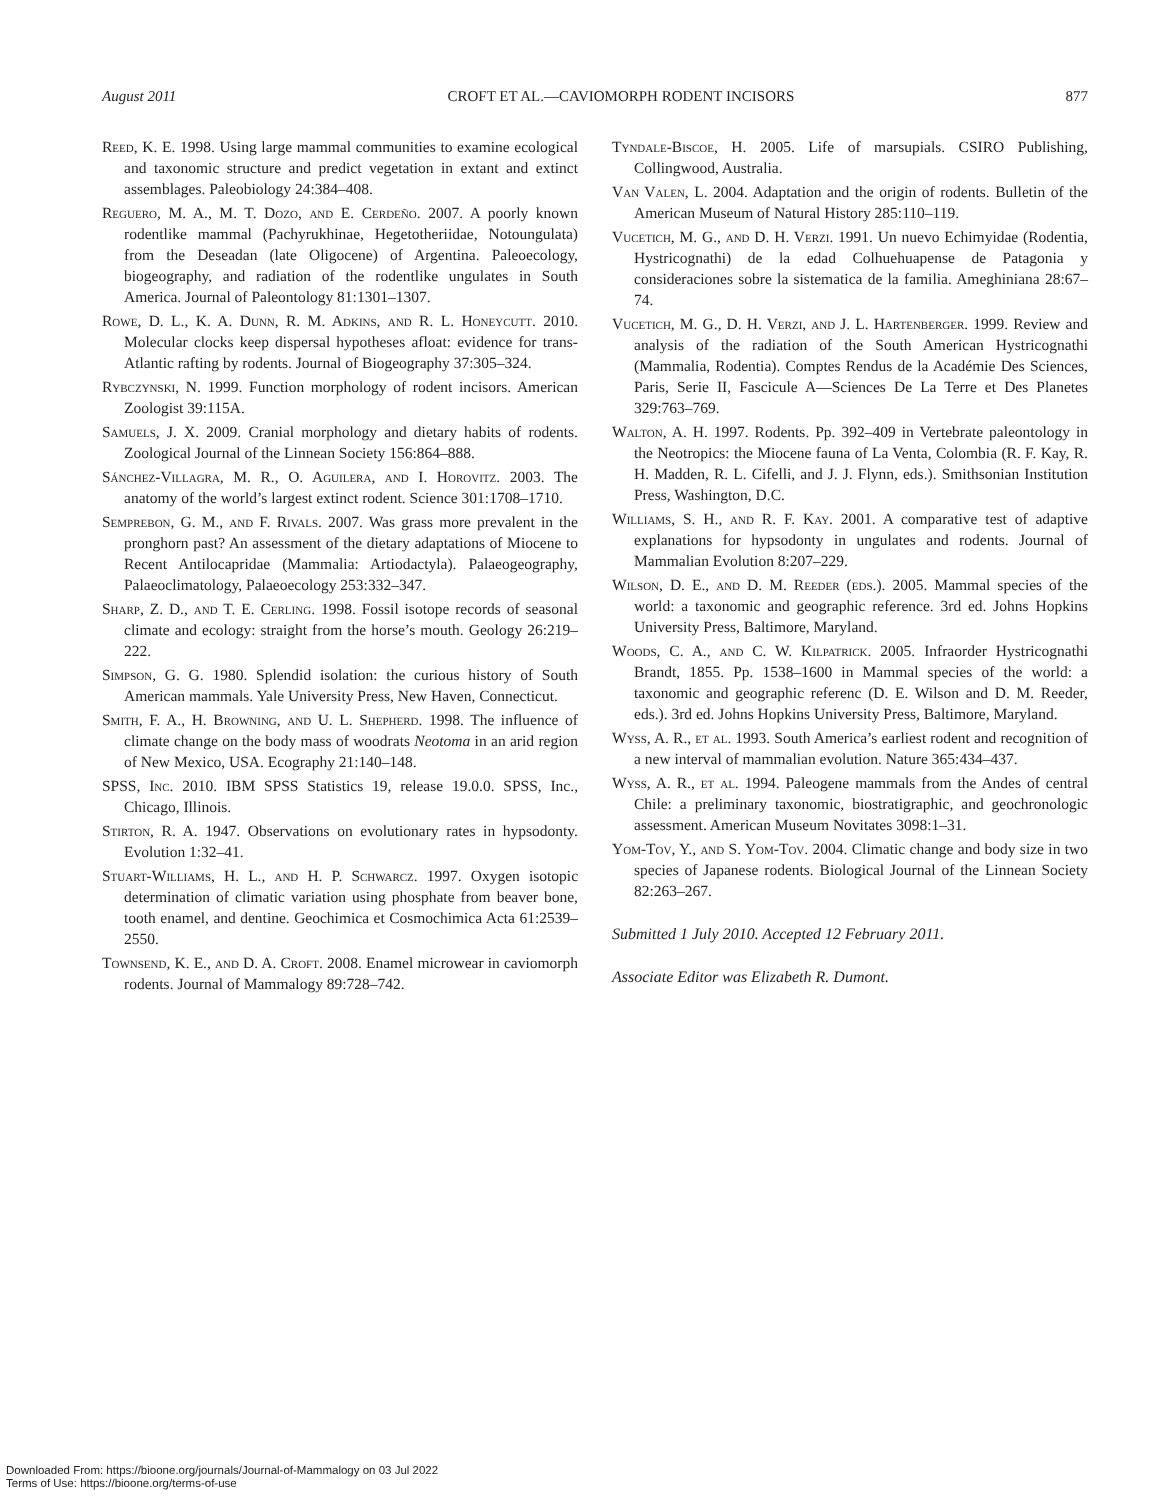August 2011 CROFT ET AL.—CAVIOMORPH RODENT INCISORS 877
Reed, K. E. 1998. Using large mammal communities to examine ecological and taxonomic structure and predict vegetation in extant and extinct assemblages. Paleobiology 24:384–408.
Reguero, M. A., M. T. Dozo, and E. Cerdeño. 2007. A poorly known rodentlike mammal (Pachyrukhinae, Hegetotheriidae, Notoungulata) from the Deseadan (late Oligocene) of Argentina. Paleoecology, biogeography, and radiation of the rodentlike ungulates in South America. Journal of Paleontology 81:1301–1307.
Rowe, D. L., K. A. Dunn, R. M. Adkins, and R. L. Honeycutt. 2010. Molecular clocks keep dispersal hypotheses afloat: evidence for trans-Atlantic rafting by rodents. Journal of Biogeography 37:305–324.
Rybczynski, N. 1999. Function morphology of rodent incisors. American Zoologist 39:115A.
Samuels, J. X. 2009. Cranial morphology and dietary habits of rodents. Zoological Journal of the Linnean Society 156:864–888.
Sánchez-Villagra, M. R., O. Aguilera, and I. Horovitz. 2003. The anatomy of the world’s largest extinct rodent. Science 301:1708–1710.
Semprebon, G. M., and F. Rivals. 2007. Was grass more prevalent in the pronghorn past? An assessment of the dietary adaptations of Miocene to Recent Antilocapridae (Mammalia: Artiodactyla). Palaeogeography, Palaeoclimatology, Palaeoecology 253:332–347.
Sharp, Z. D., and T. E. Cerling. 1998. Fossil isotope records of seasonal climate and ecology: straight from the horse’s mouth. Geology 26:219–222.
Simpson, G. G. 1980. Splendid isolation: the curious history of South American mammals. Yale University Press, New Haven, Connecticut.
Smith, F. A., H. Browning, and U. L. Shepherd. 1998. The influence of climate change on the body mass of woodrats Neotoma in an arid region of New Mexico, USA. Ecography 21:140–148.
SPSS, Inc. 2010. IBM SPSS Statistics 19, release 19.0.0. SPSS, Inc., Chicago, Illinois.
Stirton, R. A. 1947. Observations on evolutionary rates in hypsodonty. Evolution 1:32–41.
Stuart-Williams, H. L., and H. P. Schwarcz. 1997. Oxygen isotopic determination of climatic variation using phosphate from beaver bone, tooth enamel, and dentine. Geochimica et Cosmochimica Acta 61:2539–2550.
Townsend, K. E., and D. A. Croft. 2008. Enamel microwear in caviomorph rodents. Journal of Mammalogy 89:728–742.
Tyndale-Biscoe, H. 2005. Life of marsupials. CSIRO Publishing, Collingwood, Australia.
Van Valen, L. 2004. Adaptation and the origin of rodents. Bulletin of the American Museum of Natural History 285:110–119.
Vucetich, M. G., and D. H. Verzi. 1991. Un nuevo Echimyidae (Rodentia, Hystricognathi) de la edad Colhuehuapense de Patagonia y consideraciones sobre la sistematica de la familia. Ameghiniana 28:67–74.
Vucetich, M. G., D. H. Verzi, and J. L. Hartenberger. 1999. Review and analysis of the radiation of the South American Hystricognathi (Mammalia, Rodentia). Comptes Rendus de la Académie Des Sciences, Paris, Serie II, Fascicule A—Sciences De La Terre et Des Planetes 329:763–769.
Walton, A. H. 1997. Rodents. Pp. 392–409 in Vertebrate paleontology in the Neotropics: the Miocene fauna of La Venta, Colombia (R. F. Kay, R. H. Madden, R. L. Cifelli, and J. J. Flynn, eds.). Smithsonian Institution Press, Washington, D.C.
Williams, S. H., and R. F. Kay. 2001. A comparative test of adaptive explanations for hypsodonty in ungulates and rodents. Journal of Mammalian Evolution 8:207–229.
Wilson, D. E., and D. M. Reeder (eds.). 2005. Mammal species of the world: a taxonomic and geographic reference. 3rd ed. Johns Hopkins University Press, Baltimore, Maryland.
Woods, C. A., and C. W. Kilpatrick. 2005. Infraorder Hystricognathi Brandt, 1855. Pp. 1538–1600 in Mammal species of the world: a taxonomic and geographic referenc (D. E. Wilson and D. M. Reeder, eds.). 3rd ed. Johns Hopkins University Press, Baltimore, Maryland.
Wyss, A. R., et al. 1993. South America’s earliest rodent and recognition of a new interval of mammalian evolution. Nature 365:434–437.
Wyss, A. R., et al. 1994. Paleogene mammals from the Andes of central Chile: a preliminary taxonomic, biostratigraphic, and geochronologic assessment. American Museum Novitates 3098:1–31.
Yom-Tov, Y., and S. Yom-Tov. 2004. Climatic change and body size in two species of Japanese rodents. Biological Journal of the Linnean Society 82:263–267.
Submitted 1 July 2010. Accepted 12 February 2011.
Associate Editor was Elizabeth R. Dumont.
Downloaded From: https://bioone.org/journals/Journal-of-Mammalogy on 03 Jul 2022
Terms of Use: https://bioone.org/terms-of-use